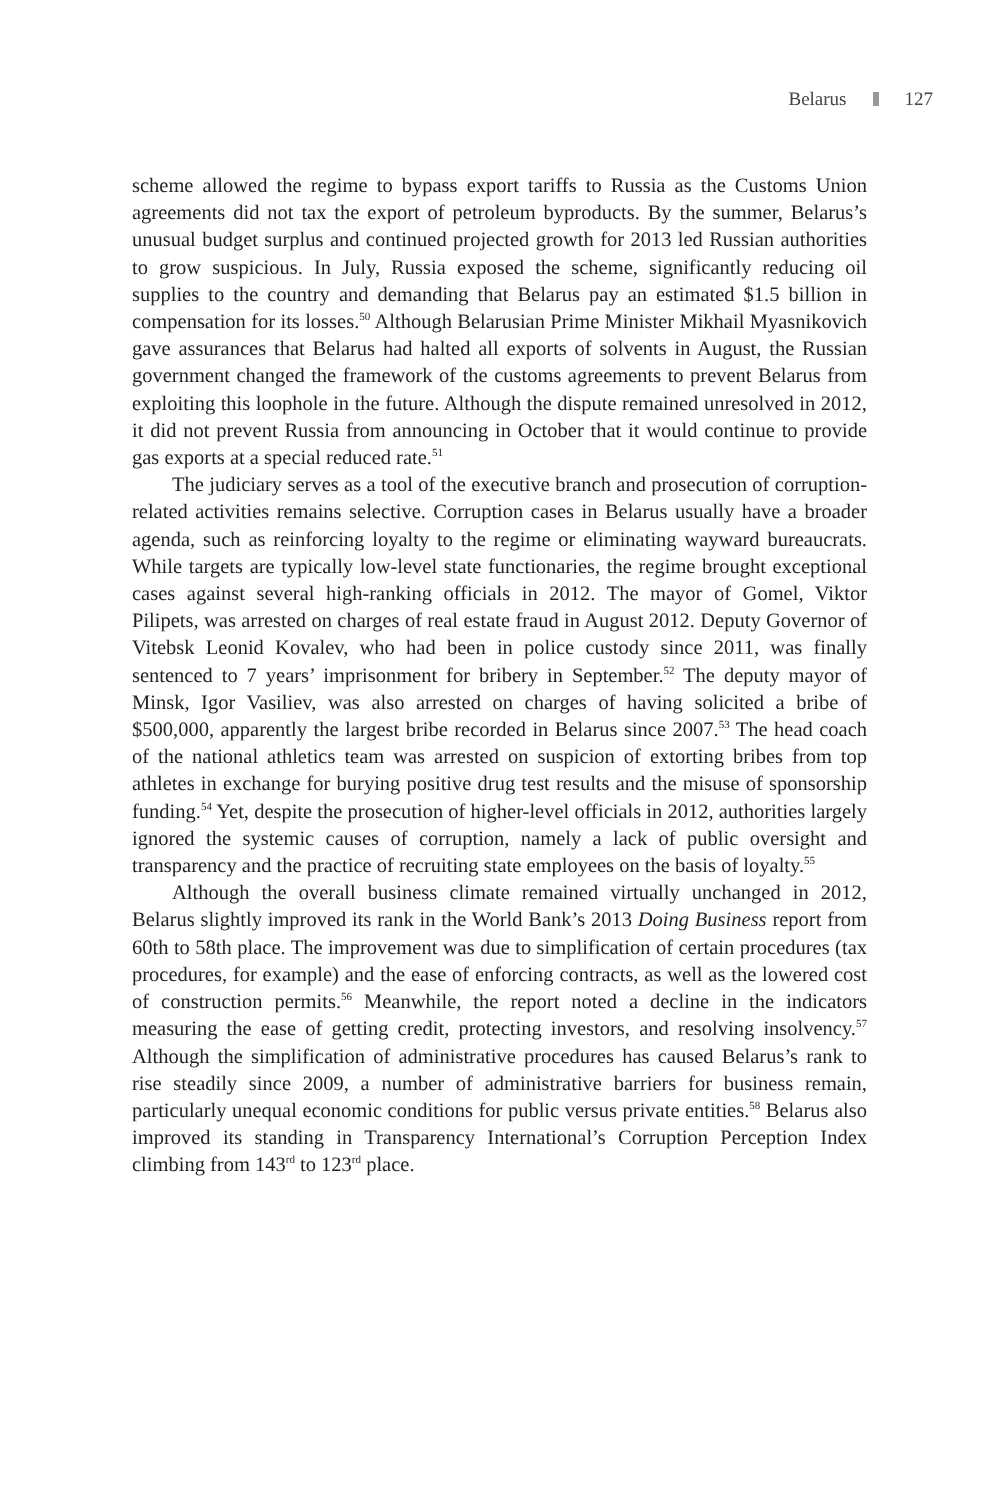Belarus 127
scheme allowed the regime to bypass export tariffs to Russia as the Customs Union agreements did not tax the export of petroleum byproducts. By the summer, Belarus’s unusual budget surplus and continued projected growth for 2013 led Russian authorities to grow suspicious. In July, Russia exposed the scheme, significantly reducing oil supplies to the country and demanding that Belarus pay an estimated $1.5 billion in compensation for its losses.<sup>50</sup> Although Belarusian Prime Minister Mikhail Myasnikovich gave assurances that Belarus had halted all exports of solvents in August, the Russian government changed the framework of the customs agreements to prevent Belarus from exploiting this loophole in the future. Although the dispute remained unresolved in 2012, it did not prevent Russia from announcing in October that it would continue to provide gas exports at a special reduced rate.<sup>51</sup>
The judiciary serves as a tool of the executive branch and prosecution of corruption-related activities remains selective. Corruption cases in Belarus usually have a broader agenda, such as reinforcing loyalty to the regime or eliminating wayward bureaucrats. While targets are typically low-level state functionaries, the regime brought exceptional cases against several high-ranking officials in 2012. The mayor of Gomel, Viktor Pilipets, was arrested on charges of real estate fraud in August 2012. Deputy Governor of Vitebsk Leonid Kovalev, who had been in police custody since 2011, was finally sentenced to 7 years’ imprisonment for bribery in September.<sup>52</sup> The deputy mayor of Minsk, Igor Vasiliev, was also arrested on charges of having solicited a bribe of $500,000, apparently the largest bribe recorded in Belarus since 2007.<sup>53</sup> The head coach of the national athletics team was arrested on suspicion of extorting bribes from top athletes in exchange for burying positive drug test results and the misuse of sponsorship funding.<sup>54</sup> Yet, despite the prosecution of higher-level officials in 2012, authorities largely ignored the systemic causes of corruption, namely a lack of public oversight and transparency and the practice of recruiting state employees on the basis of loyalty.<sup>55</sup>
Although the overall business climate remained virtually unchanged in 2012, Belarus slightly improved its rank in the World Bank’s 2013 Doing Business report from 60th to 58th place. The improvement was due to simplification of certain procedures (tax procedures, for example) and the ease of enforcing contracts, as well as the lowered cost of construction permits.<sup>56</sup> Meanwhile, the report noted a decline in the indicators measuring the ease of getting credit, protecting investors, and resolving insolvency.<sup>57</sup> Although the simplification of administrative procedures has caused Belarus’s rank to rise steadily since 2009, a number of administrative barriers for business remain, particularly unequal economic conditions for public versus private entities.<sup>58</sup> Belarus also improved its standing in Transparency International’s Corruption Perception Index climbing from 143<sup>rd</sup> to 123<sup>rd</sup> place.